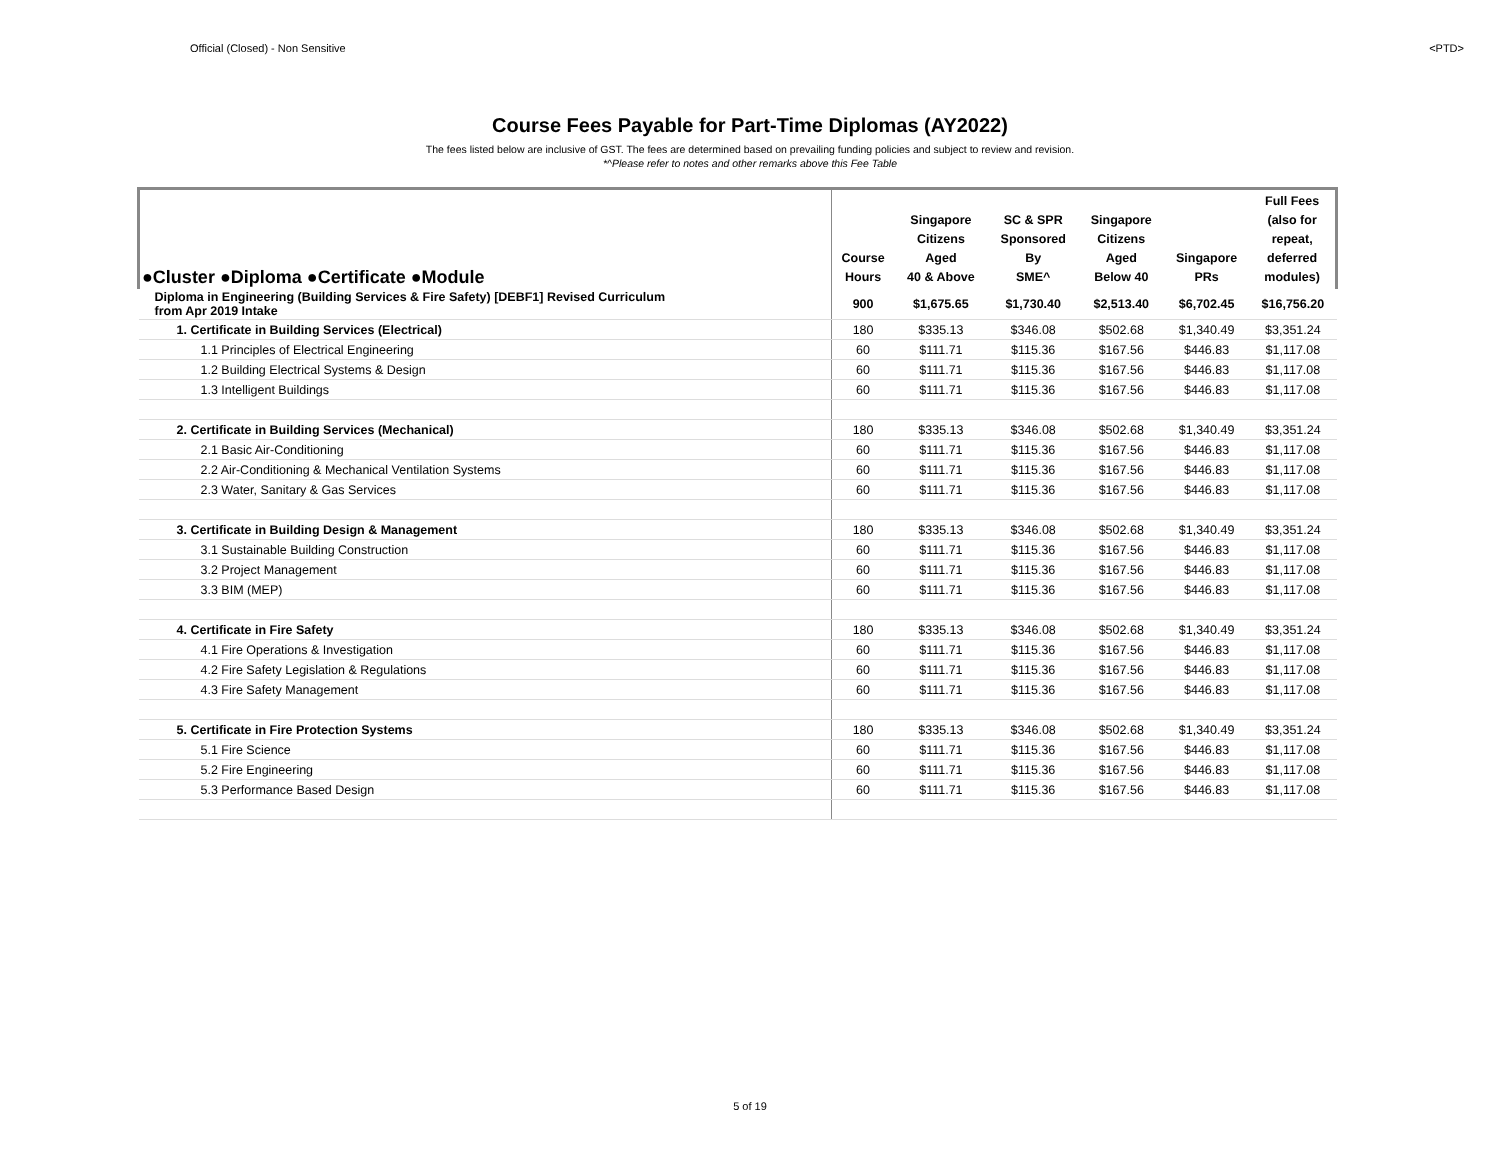Official (Closed) - Non Sensitive <PTD>
Course Fees Payable for Part-Time Diplomas (AY2022)
The fees listed below are inclusive of GST. The fees are determined based on prevailing funding policies and subject to review and revision.
*^Please refer to notes and other remarks above this Fee Table
| ●Cluster ●Diploma ●Certificate ●Module | Course Hours | Singapore Citizens Aged 40 & Above | SC & SPR Sponsored By SME^ | Singapore Citizens Aged Below 40 | Singapore PRs | Full Fees (also for repeat, deferred modules) |
| --- | --- | --- | --- | --- | --- | --- |
| Diploma in Engineering (Building Services & Fire Safety) [DEBF1] Revised Curriculum from Apr 2019 Intake | 900 | $1,675.65 | $1,730.40 | $2,513.40 | $6,702.45 | $16,756.20 |
| 1. Certificate in Building Services (Electrical) | 180 | $335.13 | $346.08 | $502.68 | $1,340.49 | $3,351.24 |
| 1.1 Principles of Electrical Engineering | 60 | $111.71 | $115.36 | $167.56 | $446.83 | $1,117.08 |
| 1.2 Building Electrical Systems & Design | 60 | $111.71 | $115.36 | $167.56 | $446.83 | $1,117.08 |
| 1.3 Intelligent Buildings | 60 | $111.71 | $115.36 | $167.56 | $446.83 | $1,117.08 |
| 2. Certificate in Building Services (Mechanical) | 180 | $335.13 | $346.08 | $502.68 | $1,340.49 | $3,351.24 |
| 2.1 Basic Air-Conditioning | 60 | $111.71 | $115.36 | $167.56 | $446.83 | $1,117.08 |
| 2.2 Air-Conditioning & Mechanical Ventilation Systems | 60 | $111.71 | $115.36 | $167.56 | $446.83 | $1,117.08 |
| 2.3 Water, Sanitary & Gas Services | 60 | $111.71 | $115.36 | $167.56 | $446.83 | $1,117.08 |
| 3. Certificate in Building Design & Management | 180 | $335.13 | $346.08 | $502.68 | $1,340.49 | $3,351.24 |
| 3.1 Sustainable Building Construction | 60 | $111.71 | $115.36 | $167.56 | $446.83 | $1,117.08 |
| 3.2 Project Management | 60 | $111.71 | $115.36 | $167.56 | $446.83 | $1,117.08 |
| 3.3 BIM (MEP) | 60 | $111.71 | $115.36 | $167.56 | $446.83 | $1,117.08 |
| 4. Certificate in Fire Safety | 180 | $335.13 | $346.08 | $502.68 | $1,340.49 | $3,351.24 |
| 4.1 Fire Operations & Investigation | 60 | $111.71 | $115.36 | $167.56 | $446.83 | $1,117.08 |
| 4.2 Fire Safety Legislation & Regulations | 60 | $111.71 | $115.36 | $167.56 | $446.83 | $1,117.08 |
| 4.3 Fire Safety Management | 60 | $111.71 | $115.36 | $167.56 | $446.83 | $1,117.08 |
| 5. Certificate in Fire Protection Systems | 180 | $335.13 | $346.08 | $502.68 | $1,340.49 | $3,351.24 |
| 5.1 Fire Science | 60 | $111.71 | $115.36 | $167.56 | $446.83 | $1,117.08 |
| 5.2 Fire Engineering | 60 | $111.71 | $115.36 | $167.56 | $446.83 | $1,117.08 |
| 5.3 Performance Based Design | 60 | $111.71 | $115.36 | $167.56 | $446.83 | $1,117.08 |
5 of 19